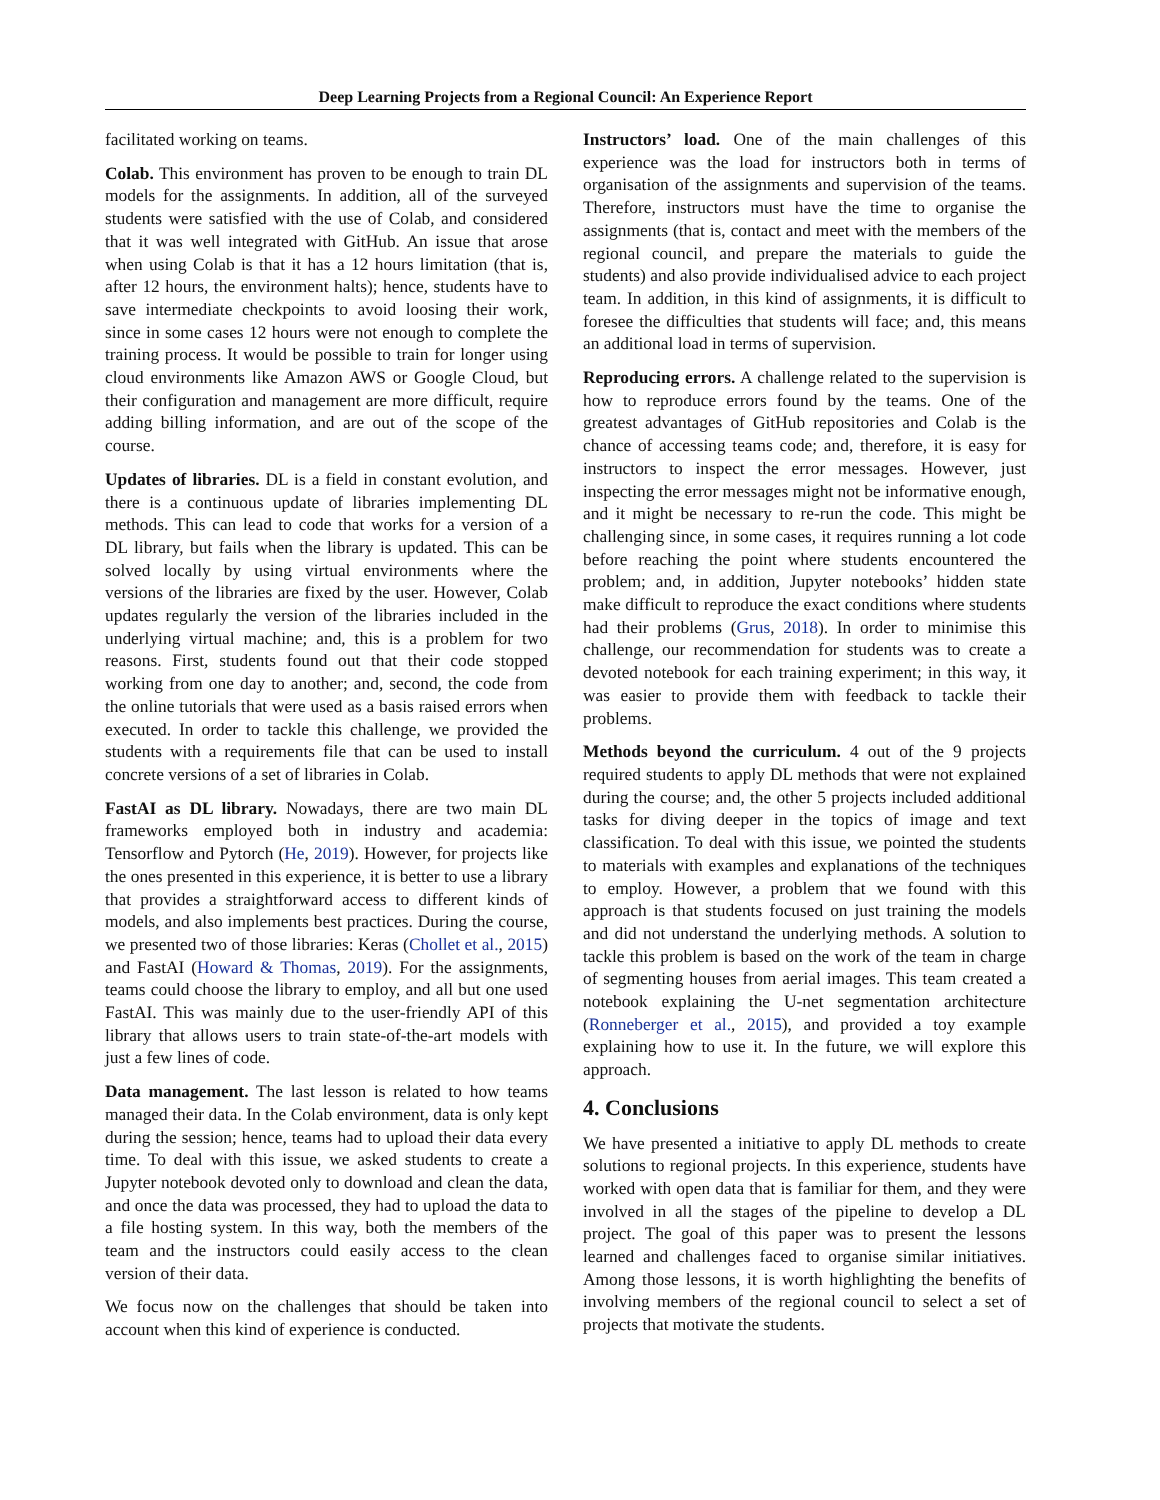Deep Learning Projects from a Regional Council: An Experience Report
facilitated working on teams.
Colab. This environment has proven to be enough to train DL models for the assignments. In addition, all of the surveyed students were satisfied with the use of Colab, and considered that it was well integrated with GitHub. An issue that arose when using Colab is that it has a 12 hours limitation (that is, after 12 hours, the environment halts); hence, students have to save intermediate checkpoints to avoid loosing their work, since in some cases 12 hours were not enough to complete the training process. It would be possible to train for longer using cloud environments like Amazon AWS or Google Cloud, but their configuration and management are more difficult, require adding billing information, and are out of the scope of the course.
Updates of libraries. DL is a field in constant evolution, and there is a continuous update of libraries implementing DL methods. This can lead to code that works for a version of a DL library, but fails when the library is updated. This can be solved locally by using virtual environments where the versions of the libraries are fixed by the user. However, Colab updates regularly the version of the libraries included in the underlying virtual machine; and, this is a problem for two reasons. First, students found out that their code stopped working from one day to another; and, second, the code from the online tutorials that were used as a basis raised errors when executed. In order to tackle this challenge, we provided the students with a requirements file that can be used to install concrete versions of a set of libraries in Colab.
FastAI as DL library. Nowadays, there are two main DL frameworks employed both in industry and academia: Tensorflow and Pytorch (He, 2019). However, for projects like the ones presented in this experience, it is better to use a library that provides a straightforward access to different kinds of models, and also implements best practices. During the course, we presented two of those libraries: Keras (Chollet et al., 2015) and FastAI (Howard & Thomas, 2019). For the assignments, teams could choose the library to employ, and all but one used FastAI. This was mainly due to the user-friendly API of this library that allows users to train state-of-the-art models with just a few lines of code.
Data management. The last lesson is related to how teams managed their data. In the Colab environment, data is only kept during the session; hence, teams had to upload their data every time. To deal with this issue, we asked students to create a Jupyter notebook devoted only to download and clean the data, and once the data was processed, they had to upload the data to a file hosting system. In this way, both the members of the team and the instructors could easily access to the clean version of their data.
We focus now on the challenges that should be taken into account when this kind of experience is conducted.
Instructors’ load. One of the main challenges of this experience was the load for instructors both in terms of organisation of the assignments and supervision of the teams. Therefore, instructors must have the time to organise the assignments (that is, contact and meet with the members of the regional council, and prepare the materials to guide the students) and also provide individualised advice to each project team. In addition, in this kind of assignments, it is difficult to foresee the difficulties that students will face; and, this means an additional load in terms of supervision.
Reproducing errors. A challenge related to the supervision is how to reproduce errors found by the teams. One of the greatest advantages of GitHub repositories and Colab is the chance of accessing teams code; and, therefore, it is easy for instructors to inspect the error messages. However, just inspecting the error messages might not be informative enough, and it might be necessary to re-run the code. This might be challenging since, in some cases, it requires running a lot code before reaching the point where students encountered the problem; and, in addition, Jupyter notebooks’ hidden state make difficult to reproduce the exact conditions where students had their problems (Grus, 2018). In order to minimise this challenge, our recommendation for students was to create a devoted notebook for each training experiment; in this way, it was easier to provide them with feedback to tackle their problems.
Methods beyond the curriculum. 4 out of the 9 projects required students to apply DL methods that were not explained during the course; and, the other 5 projects included additional tasks for diving deeper in the topics of image and text classification. To deal with this issue, we pointed the students to materials with examples and explanations of the techniques to employ. However, a problem that we found with this approach is that students focused on just training the models and did not understand the underlying methods. A solution to tackle this problem is based on the work of the team in charge of segmenting houses from aerial images. This team created a notebook explaining the U-net segmentation architecture (Ronneberger et al., 2015), and provided a toy example explaining how to use it. In the future, we will explore this approach.
4. Conclusions
We have presented a initiative to apply DL methods to create solutions to regional projects. In this experience, students have worked with open data that is familiar for them, and they were involved in all the stages of the pipeline to develop a DL project. The goal of this paper was to present the lessons learned and challenges faced to organise similar initiatives. Among those lessons, it is worth highlighting the benefits of involving members of the regional council to select a set of projects that motivate the students.